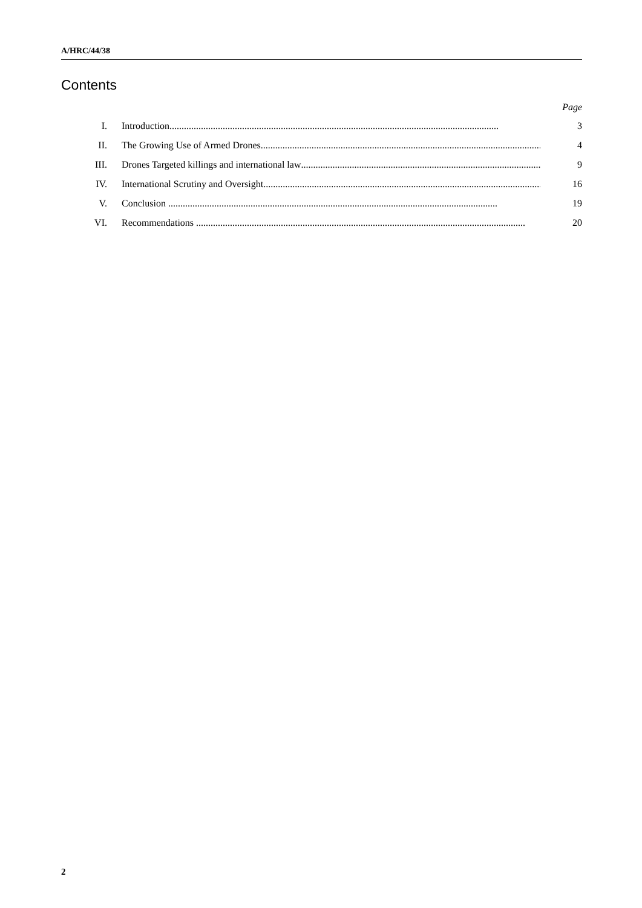A/HRC/44/38
Contents
Page
I. Introduction........................................................................................................................................ 3
II. The Growing Use of Armed Drones........................................................................................................................ 4
III. Drones Targeted killings and international law........................................................................................................ 9
IV. International Scrutiny and Oversight........................................................................................................................ 16
V. Conclusion ........................................................................................................................................ 19
VI. Recommendations ........................................................................................................................................ 20
2